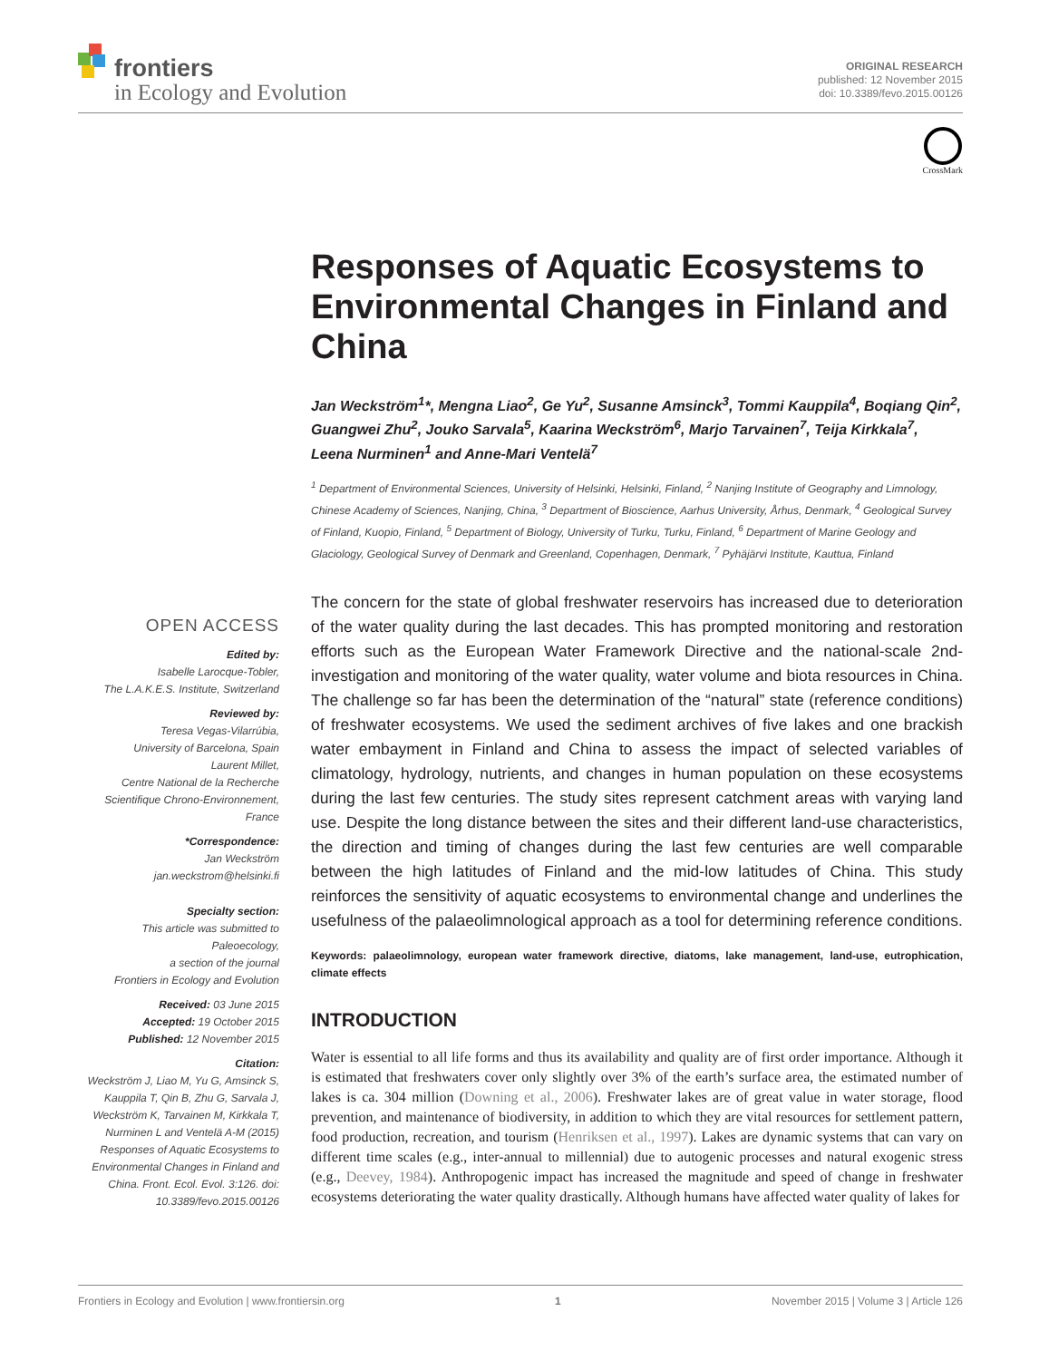frontiers
in Ecology and Evolution
ORIGINAL RESEARCH
published: 12 November 2015
doi: 10.3389/fevo.2015.00126
CrossMark
OPEN ACCESS
Edited by:
Isabelle Larocque-Tobler,
The L.A.K.E.S. Institute, Switzerland
Reviewed by:
Teresa Vegas-Vilarrúbia,
University of Barcelona, Spain
Laurent Millet,
Centre National de la Recherche Scientifique Chrono-Environnement, France
*Correspondence:
Jan Weckström
jan.weckstrom@helsinki.fi
Specialty section:
This article was submitted to Paleoecology,
a section of the journal
Frontiers in Ecology and Evolution
Received: 03 June 2015
Accepted: 19 October 2015
Published: 12 November 2015
Citation:
Weckström J, Liao M, Yu G, Amsinck S, Kauppila T, Qin B, Zhu G, Sarvala J, Weckström K, Tarvainen M, Kirkkala T, Nurminen L and Ventelä A-M (2015) Responses of Aquatic Ecosystems to Environmental Changes in Finland and China. Front. Ecol. Evol. 3:126. doi: 10.3389/fevo.2015.00126
Responses of Aquatic Ecosystems to Environmental Changes in Finland and China
Jan Weckström<sup>1</sup>*, Mengna Liao<sup>2</sup>, Ge Yu<sup>2</sup>, Susanne Amsinck<sup>3</sup>, Tommi Kauppila<sup>4</sup>, Boqiang Qin<sup>2</sup>, Guangwei Zhu<sup>2</sup>, Jouko Sarvala<sup>5</sup>, Kaarina Weckström<sup>6</sup>, Marjo Tarvainen<sup>7</sup>, Teija Kirkkala<sup>7</sup>, Leena Nurminen<sup>1</sup> and Anne-Mari Ventelä<sup>7</sup>
<sup>1</sup> Department of Environmental Sciences, University of Helsinki, Helsinki, Finland, <sup>2</sup> Nanjing Institute of Geography and Limnology, Chinese Academy of Sciences, Nanjing, China, <sup>3</sup> Department of Bioscience, Aarhus University, Århus, Denmark, <sup>4</sup> Geological Survey of Finland, Kuopio, Finland, <sup>5</sup> Department of Biology, University of Turku, Turku, Finland, <sup>6</sup> Department of Marine Geology and Glaciology, Geological Survey of Denmark and Greenland, Copenhagen, Denmark, <sup>7</sup> Pyhäjärvi Institute, Kauttua, Finland
The concern for the state of global freshwater reservoirs has increased due to deterioration of the water quality during the last decades. This has prompted monitoring and restoration efforts such as the European Water Framework Directive and the national-scale 2nd-investigation and monitoring of the water quality, water volume and biota resources in China. The challenge so far has been the determination of the “natural” state (reference conditions) of freshwater ecosystems. We used the sediment archives of five lakes and one brackish water embayment in Finland and China to assess the impact of selected variables of climatology, hydrology, nutrients, and changes in human population on these ecosystems during the last few centuries. The study sites represent catchment areas with varying land use. Despite the long distance between the sites and their different land-use characteristics, the direction and timing of changes during the last few centuries are well comparable between the high latitudes of Finland and the mid-low latitudes of China. This study reinforces the sensitivity of aquatic ecosystems to environmental change and underlines the usefulness of the palaeolimnological approach as a tool for determining reference conditions.
Keywords: palaeolimnology, european water framework directive, diatoms, lake management, land-use, eutrophication, climate effects
INTRODUCTION
Water is essential to all life forms and thus its availability and quality are of first order importance. Although it is estimated that freshwaters cover only slightly over 3% of the earth’s surface area, the estimated number of lakes is ca. 304 million (Downing et al., 2006). Freshwater lakes are of great value in water storage, flood prevention, and maintenance of biodiversity, in addition to which they are vital resources for settlement pattern, food production, recreation, and tourism (Henriksen et al., 1997). Lakes are dynamic systems that can vary on different time scales (e.g., inter-annual to millennial) due to autogenic processes and natural exogenic stress (e.g., Deevey, 1984). Anthropogenic impact has increased the magnitude and speed of change in freshwater ecosystems deteriorating the water quality drastically. Although humans have affected water quality of lakes for
Frontiers in Ecology and Evolution | www.frontiersin.org 1 November 2015 | Volume 3 | Article 126